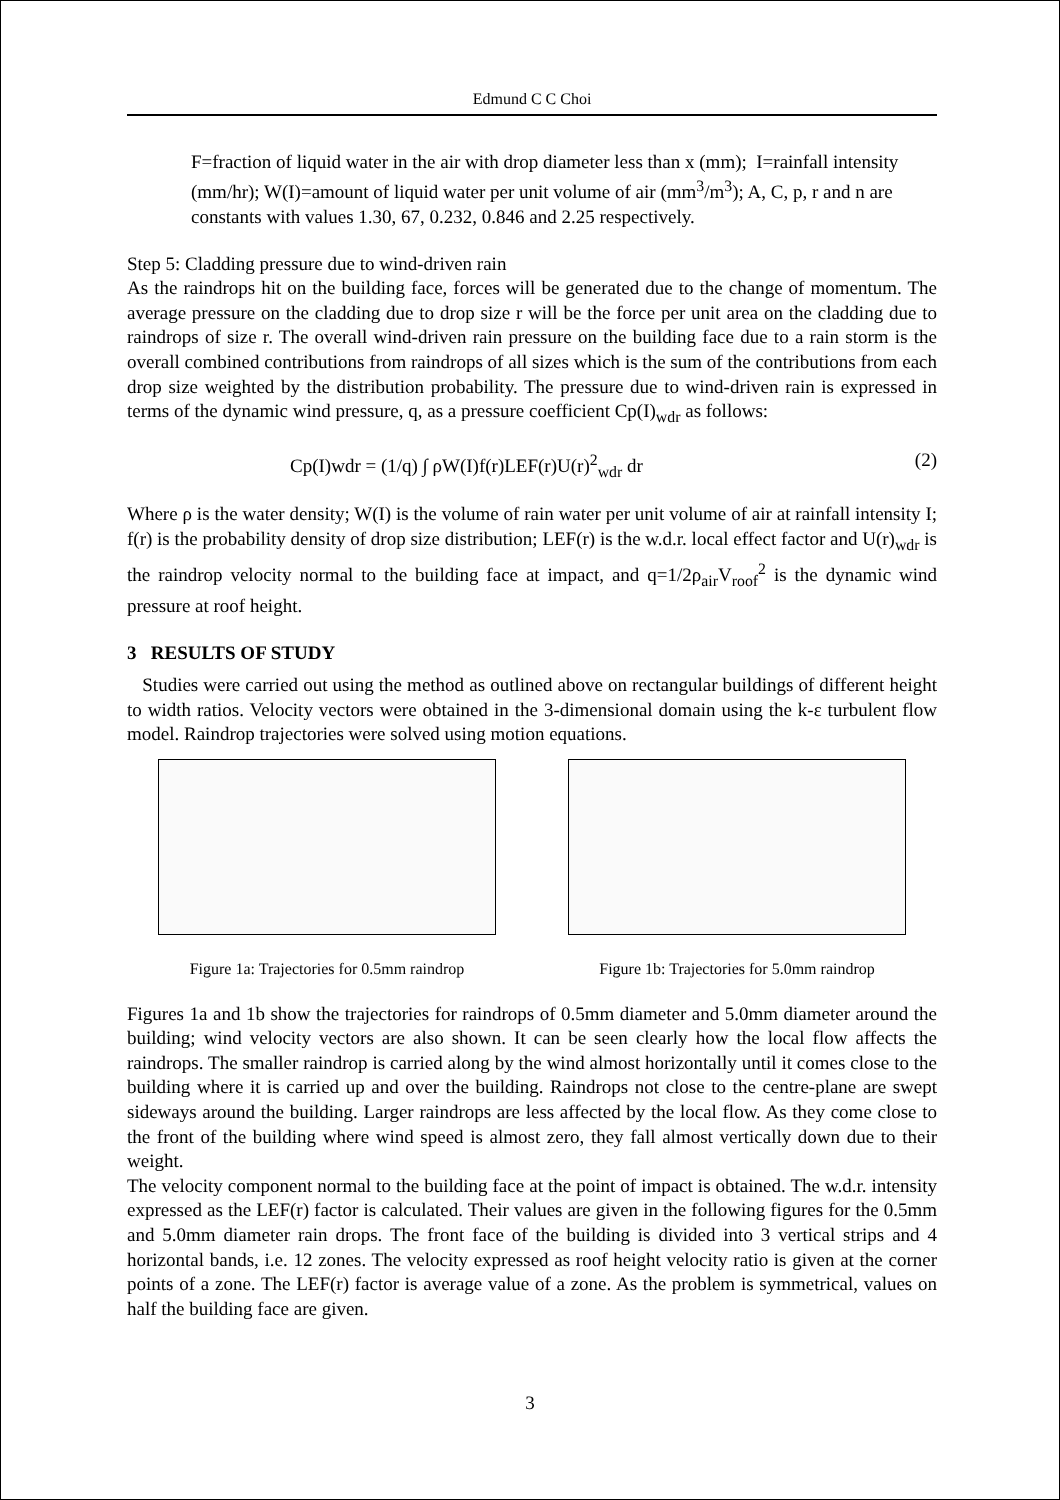Edmund C C Choi
F=fraction of liquid water in the air with drop diameter less than x (mm); I=rainfall intensity (mm/hr); W(I)=amount of liquid water per unit volume of air (mm<sup>3</sup>/m<sup>3</sup>); A, C, p, r and n are constants with values 1.30, 67, 0.232, 0.846 and 2.25 respectively.
Step 5: Cladding pressure due to wind-driven rain
As the raindrops hit on the building face, forces will be generated due to the change of momentum. The average pressure on the cladding due to drop size r will be the force per unit area on the cladding due to raindrops of size r. The overall wind-driven rain pressure on the building face due to a rain storm is the overall combined contributions from raindrops of all sizes which is the sum of the contributions from each drop size weighted by the distribution probability. The pressure due to wind-driven rain is expressed in terms of the dynamic wind pressure, q, as a pressure coefficient Cp(I)<sub>wdr</sub> as follows:
Cp(I)wdr = (1/q) ∫ ρW(I)f(r)LEF(r)U(r)<sup>2</sup><sub>wdr</sub> dr (2)
Where ρ is the water density; W(I) is the volume of rain water per unit volume of air at rainfall intensity I; f(r) is the probability density of drop size distribution; LEF(r) is the w.d.r. local effect factor and U(r)<sub>wdr</sub> is the raindrop velocity normal to the building face at impact, and q=1/2ρ<sub>air</sub>V<sub>roof</sub><sup>2</sup> is the dynamic wind pressure at roof height.
3 RESULTS OF STUDY
Studies were carried out using the method as outlined above on rectangular buildings of different height to width ratios. Velocity vectors were obtained in the 3-dimensional domain using the k-ε turbulent flow model. Raindrop trajectories were solved using motion equations.
Figure 1a: Trajectories for 0.5mm raindrop
Figure 1b: Trajectories for 5.0mm raindrop
Figures 1a and 1b show the trajectories for raindrops of 0.5mm diameter and 5.0mm diameter around the building; wind velocity vectors are also shown. It can be seen clearly how the local flow affects the raindrops. The smaller raindrop is carried along by the wind almost horizontally until it comes close to the building where it is carried up and over the building. Raindrops not close to the centre-plane are swept sideways around the building. Larger raindrops are less affected by the local flow. As they come close to the front of the building where wind speed is almost zero, they fall almost vertically down due to their weight.
The velocity component normal to the building face at the point of impact is obtained. The w.d.r. intensity expressed as the LEF(r) factor is calculated. Their values are given in the following figures for the 0.5mm and 5.0mm diameter rain drops. The front face of the building is divided into 3 vertical strips and 4 horizontal bands, i.e. 12 zones. The velocity expressed as roof height velocity ratio is given at the corner points of a zone. The LEF(r) factor is average value of a zone. As the problem is symmetrical, values on half the building face are given.
3